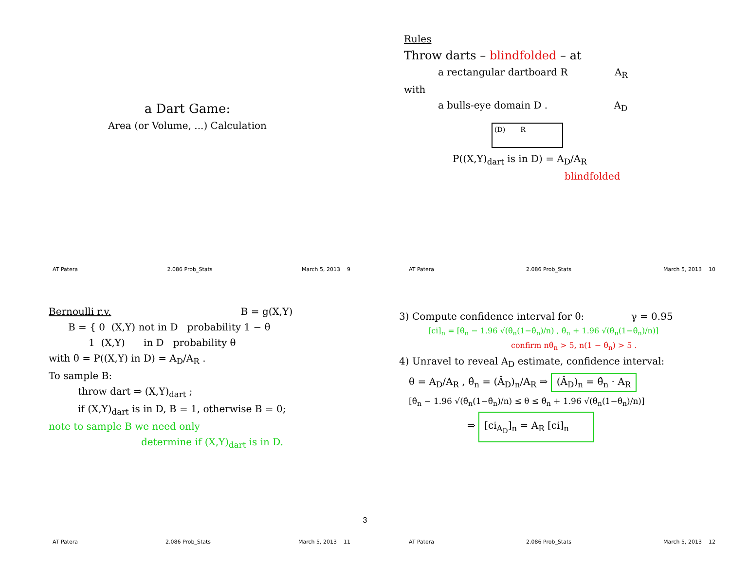a Dart Game:
Area (or Volume, ...) Calculation
AT Patera 2.086 Prob_Stats March 5, 2013 9
Rules
Throw darts – blindfolded – at
a rectangular dartboard R A<sub>R</sub>
with
a bulls-eye domain D . A<sub>D</sub>
(D) R
P((X,Y)<sub>dart</sub> is in D) = A<sub>D</sub>/A<sub>R</sub>
blindfolded
AT Patera 2.086 Prob_Stats March 5, 2013 10
Bernoulli r.v. B = g(X,Y)
B = { 0 (X,Y) not in D probability 1 − θ
1 (X,Y) in D probability θ
with θ = P((X,Y) in D) = A<sub>D</sub>/A<sub>R</sub> .
To sample B:
throw dart ⇒ (X,Y)<sub>dart</sub> ;
if (X,Y)<sub>dart</sub> is in D, B = 1, otherwise B = 0;
note to sample B we need only
determine if (X,Y)<sub>dart</sub> is in D.
AT Patera 2.086 Prob_Stats March 5, 2013 11
3) Compute confidence interval for θ: γ = 0.95
[ci]<sub>n</sub> = [θ̂<sub>n</sub> − 1.96 √(θ̂<sub>n</sub>(1−θ̂<sub>n</sub>)/n) , θ̂<sub>n</sub> + 1.96 √(θ̂<sub>n</sub>(1−θ̂<sub>n</sub>)/n)]
confirm nθ̂<sub>n</sub> > 5, n(1 − θ̂<sub>n</sub>) > 5 .
4) Unravel to reveal A<sub>D</sub> estimate, confidence interval:
θ = A<sub>D</sub>/A<sub>R</sub> , θ̂<sub>n</sub> = (Â<sub>D</sub>)<sub>n</sub>/A<sub>R</sub> ⇒ (Â<sub>D</sub>)<sub>n</sub> = θ̂<sub>n</sub> · A<sub>R</sub>
[θ̂<sub>n</sub> − 1.96 √(θ̂<sub>n</sub>(1−θ̂<sub>n</sub>)/n) ≤ θ ≤ θ̂<sub>n</sub> + 1.96 √(θ̂<sub>n</sub>(1−θ̂<sub>n</sub>)/n)]
⇒ [ci<sub>A<sub>D</sub></sub>]<sub>n</sub> = A<sub>R</sub> [ci]<sub>n</sub>
AT Patera 2.086 Prob_Stats March 5, 2013 12
3